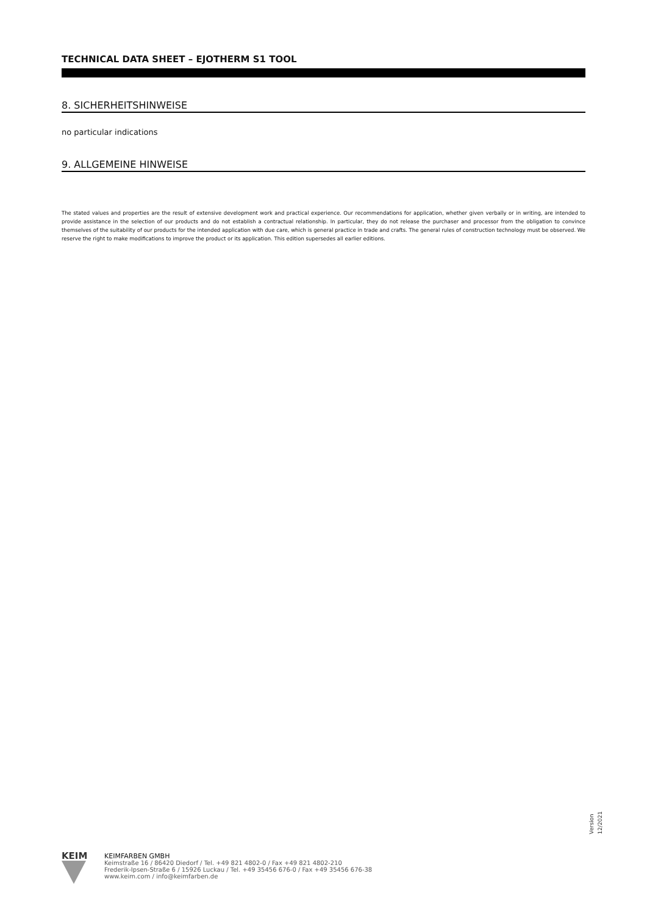TECHNICAL DATA SHEET – EJOTHERM S1 TOOL
8. SICHERHEITSHINWEISE
no particular indications
9. ALLGEMEINE HINWEISE
The stated values and properties are the result of extensive development work and practical experience. Our recommendations for application, whether given verbally or in writing, are intended to provide assistance in the selection of our products and do not establish a contractual relationship. In particular, they do not release the purchaser and processor from the obligation to convince themselves of the suitability of our products for the intended application with due care, which is general practice in trade and crafts. The general rules of construction technology must be observed. We reserve the right to make modifications to improve the product or its application. This edition supersedes all earlier editions.
Version 12/2021
KEIM
KEIMFARBEN GMBH
Keimstraße 16 / 86420 Diedorf / Tel. +49 821 4802-0 / Fax +49 821 4802-210
Frederik-Ipsen-Straße 6 / 15926 Luckau / Tel. +49 35456 676-0 / Fax +49 35456 676-38
www.keim.com / info@keimfarben.de